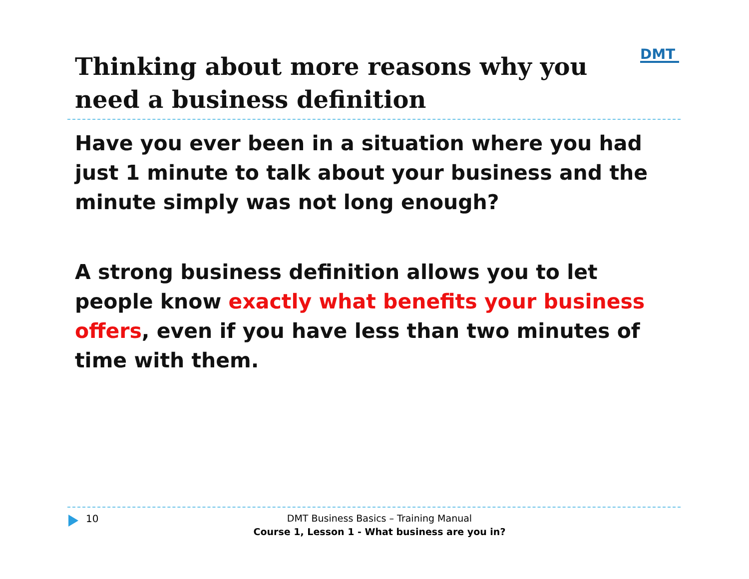DMT
Thinking about more reasons why you need a business definition
Have you ever been in a situation where you had just 1 minute to talk about your business and the minute simply was not long enough?
A strong business definition allows you to let people know exactly what benefits your business offers, even if you have less than two minutes of time with them.
10
DMT Business Basics – Training Manual
Course 1, Lesson 1 - What business are you in?